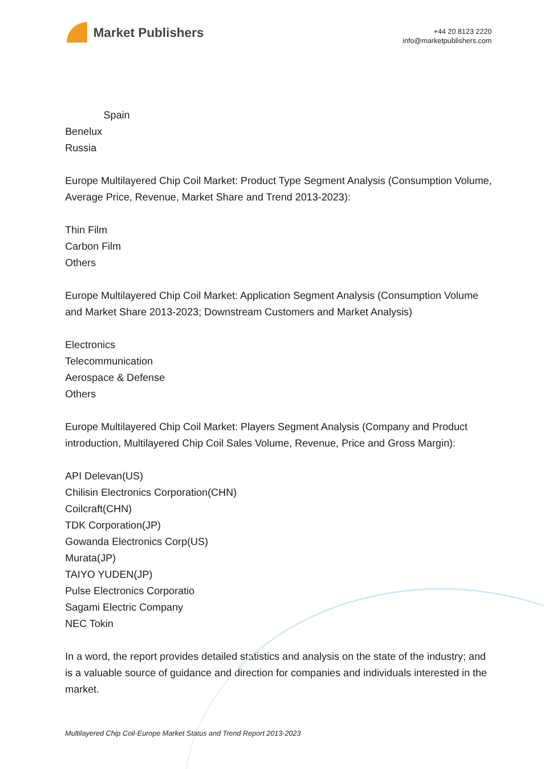Market Publishers
+44 20 8123 2220
info@marketpublishers.com
Spain
Benelux
Russia
Europe Multilayered Chip Coil Market: Product Type Segment Analysis (Consumption Volume, Average Price, Revenue, Market Share and Trend 2013-2023):
Thin Film
Carbon Film
Others
Europe Multilayered Chip Coil Market: Application Segment Analysis (Consumption Volume and Market Share 2013-2023; Downstream Customers and Market Analysis)
Electronics
Telecommunication
Aerospace & Defense
Others
Europe Multilayered Chip Coil Market: Players Segment Analysis (Company and Product introduction, Multilayered Chip Coil Sales Volume, Revenue, Price and Gross Margin):
API Delevan(US)
Chilisin Electronics Corporation(CHN)
Coilcraft(CHN)
TDK Corporation(JP)
Gowanda Electronics Corp(US)
Murata(JP)
TAIYO YUDEN(JP)
Pulse Electronics Corporatio
Sagami Electric Company
NEC Tokin
In a word, the report provides detailed statistics and analysis on the state of the industry; and is a valuable source of guidance and direction for companies and individuals interested in the market.
Multilayered Chip Coil-Europe Market Status and Trend Report 2013-2023